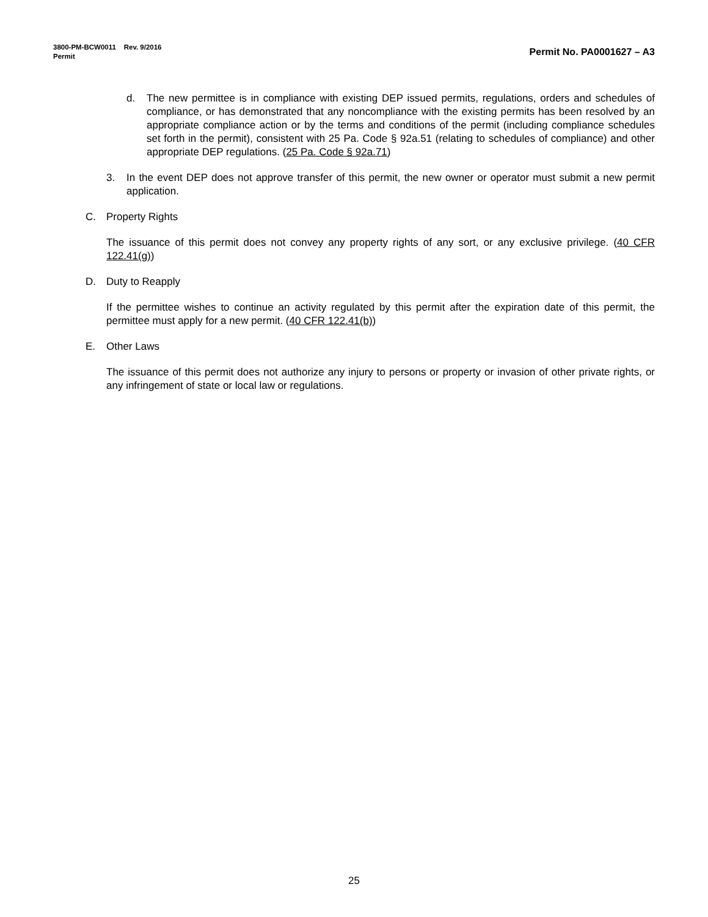3800-PM-BCW0011 Rev. 9/2016
Permit Permit No. PA0001627 – A3
d. The new permittee is in compliance with existing DEP issued permits, regulations, orders and schedules of compliance, or has demonstrated that any noncompliance with the existing permits has been resolved by an appropriate compliance action or by the terms and conditions of the permit (including compliance schedules set forth in the permit), consistent with 25 Pa. Code § 92a.51 (relating to schedules of compliance) and other appropriate DEP regulations. (25 Pa. Code § 92a.71)
3. In the event DEP does not approve transfer of this permit, the new owner or operator must submit a new permit application.
C. Property Rights
The issuance of this permit does not convey any property rights of any sort, or any exclusive privilege. (40 CFR 122.41(g))
D. Duty to Reapply
If the permittee wishes to continue an activity regulated by this permit after the expiration date of this permit, the permittee must apply for a new permit. (40 CFR 122.41(b))
E. Other Laws
The issuance of this permit does not authorize any injury to persons or property or invasion of other private rights, or any infringement of state or local law or regulations.
25